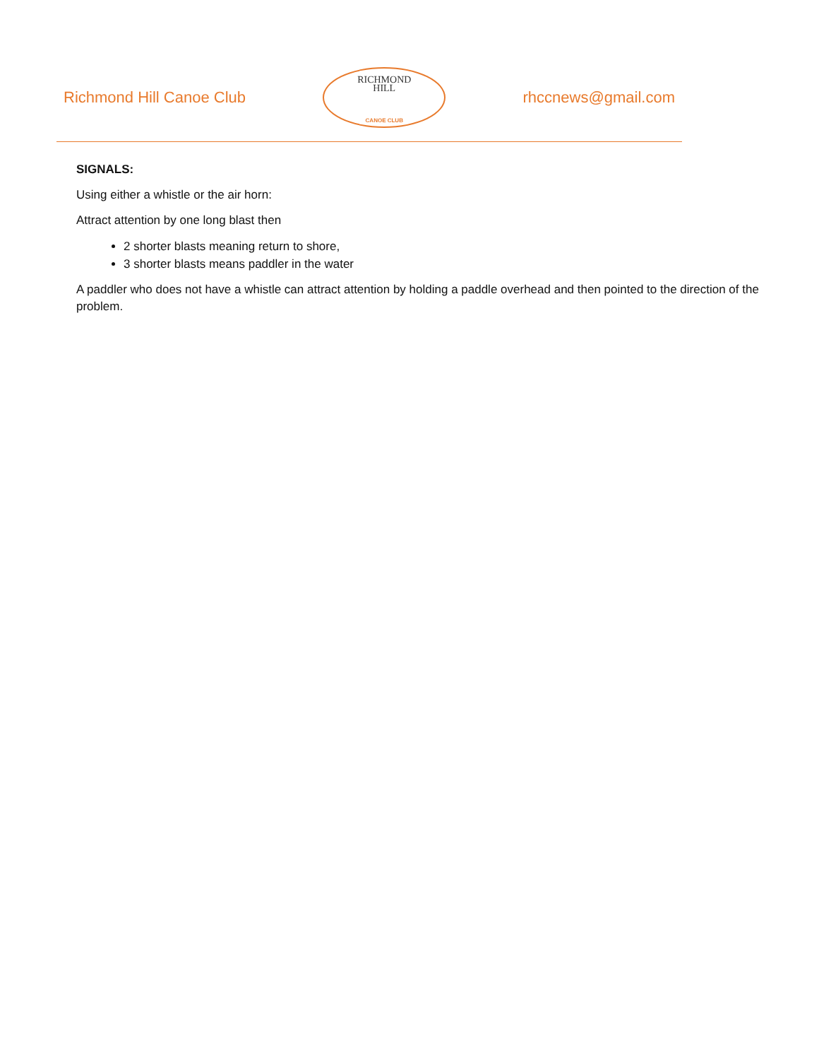Richmond Hill Canoe Club
RICHMOND
HILL
CANOE CLUB
rhccnews@gmail.com
SIGNALS:
Using either a whistle or the air horn:
Attract attention by one long blast then
2 shorter blasts meaning return to shore,
3 shorter blasts means paddler in the water
A paddler who does not have a whistle can attract attention by holding a paddle overhead and then pointed to the direction of the problem.